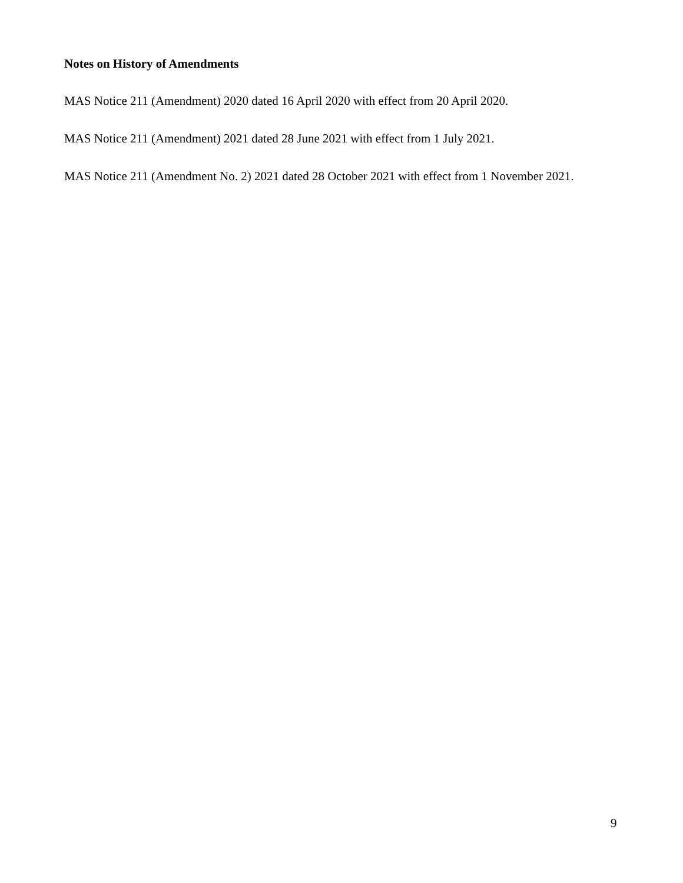Notes on History of Amendments
MAS Notice 211 (Amendment) 2020 dated 16 April 2020 with effect from 20 April 2020.
MAS Notice 211 (Amendment) 2021 dated 28 June 2021 with effect from 1 July 2021.
MAS Notice 211 (Amendment No. 2) 2021 dated 28 October 2021 with effect from 1 November 2021.
9